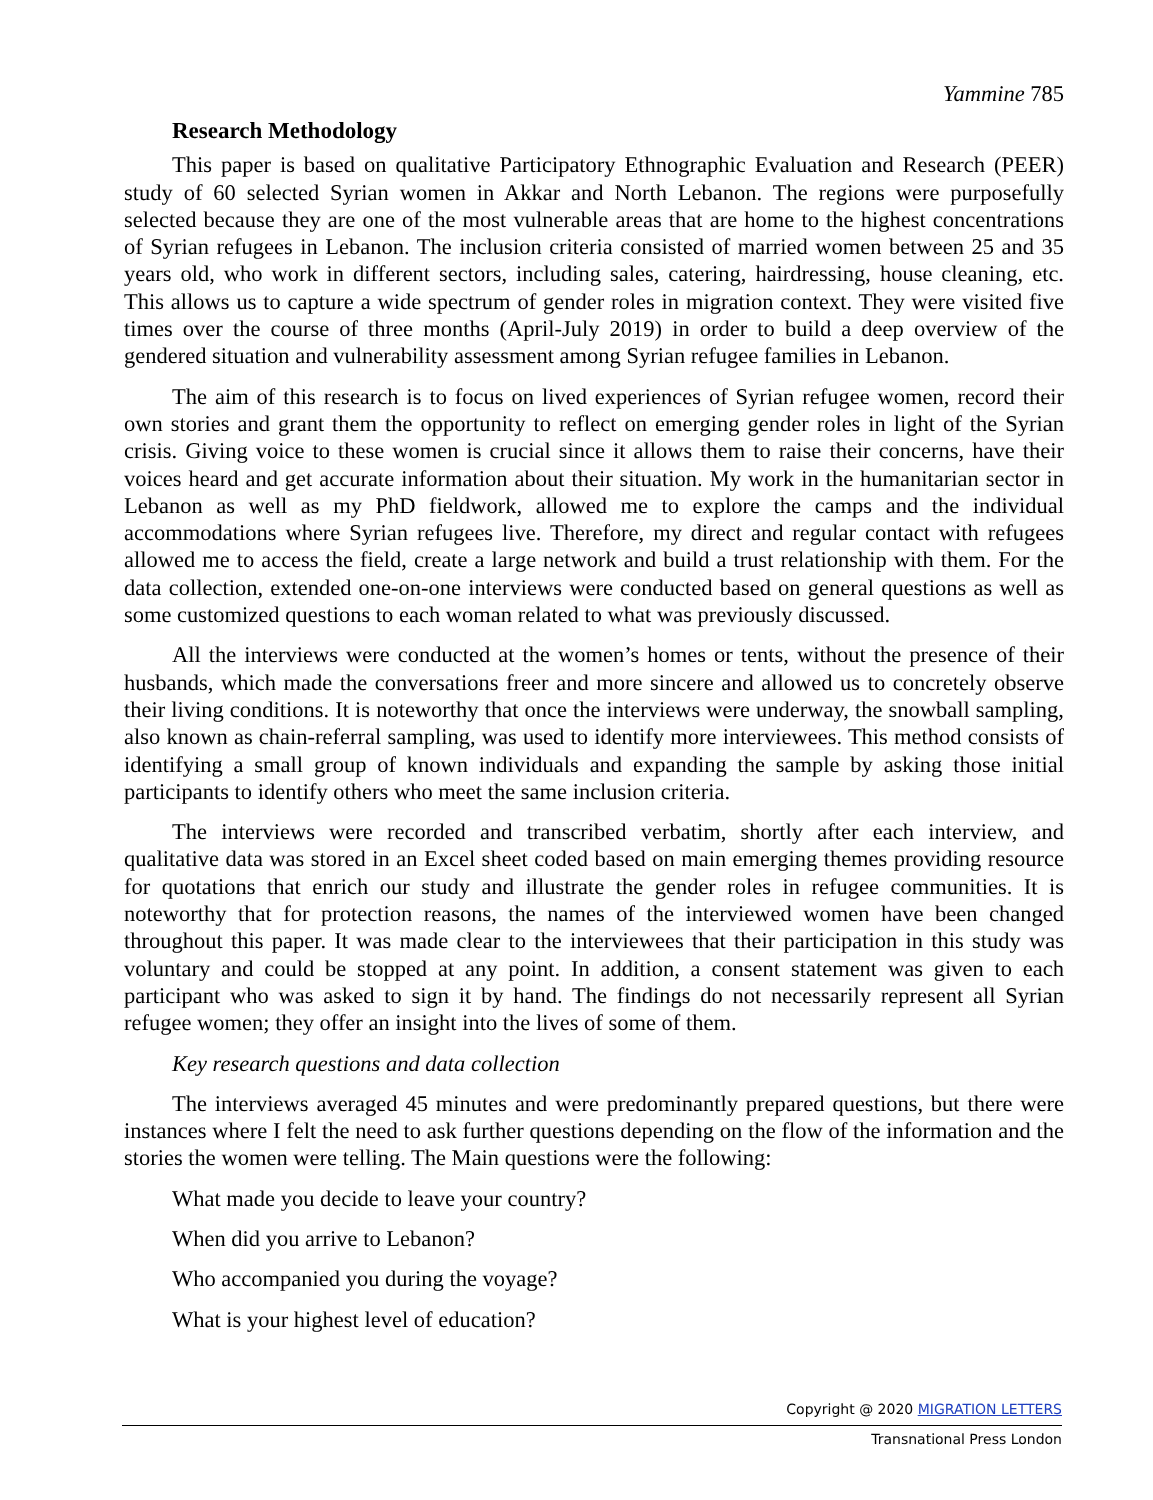Yammine 785
Research Methodology
This paper is based on qualitative Participatory Ethnographic Evaluation and Research (PEER) study of 60 selected Syrian women in Akkar and North Lebanon. The regions were purposefully selected because they are one of the most vulnerable areas that are home to the highest concentrations of Syrian refugees in Lebanon. The inclusion criteria consisted of married women between 25 and 35 years old, who work in different sectors, including sales, catering, hairdressing, house cleaning, etc. This allows us to capture a wide spectrum of gender roles in migration context. They were visited five times over the course of three months (April-July 2019) in order to build a deep overview of the gendered situation and vulnerability assessment among Syrian refugee families in Lebanon.
The aim of this research is to focus on lived experiences of Syrian refugee women, record their own stories and grant them the opportunity to reflect on emerging gender roles in light of the Syrian crisis. Giving voice to these women is crucial since it allows them to raise their concerns, have their voices heard and get accurate information about their situation. My work in the humanitarian sector in Lebanon as well as my PhD fieldwork, allowed me to explore the camps and the individual accommodations where Syrian refugees live. Therefore, my direct and regular contact with refugees allowed me to access the field, create a large network and build a trust relationship with them. For the data collection, extended one-on-one interviews were conducted based on general questions as well as some customized questions to each woman related to what was previously discussed.
All the interviews were conducted at the women’s homes or tents, without the presence of their husbands, which made the conversations freer and more sincere and allowed us to concretely observe their living conditions. It is noteworthy that once the interviews were underway, the snowball sampling, also known as chain-referral sampling, was used to identify more interviewees. This method consists of identifying a small group of known individuals and expanding the sample by asking those initial participants to identify others who meet the same inclusion criteria.
The interviews were recorded and transcribed verbatim, shortly after each interview, and qualitative data was stored in an Excel sheet coded based on main emerging themes providing resource for quotations that enrich our study and illustrate the gender roles in refugee communities. It is noteworthy that for protection reasons, the names of the interviewed women have been changed throughout this paper. It was made clear to the interviewees that their participation in this study was voluntary and could be stopped at any point. In addition, a consent statement was given to each participant who was asked to sign it by hand. The findings do not necessarily represent all Syrian refugee women; they offer an insight into the lives of some of them.
Key research questions and data collection
The interviews averaged 45 minutes and were predominantly prepared questions, but there were instances where I felt the need to ask further questions depending on the flow of the information and the stories the women were telling. The Main questions were the following:
What made you decide to leave your country?
When did you arrive to Lebanon?
Who accompanied you during the voyage?
What is your highest level of education?
Copyright @ 2020 MIGRATION LETTERS
Transnational Press London